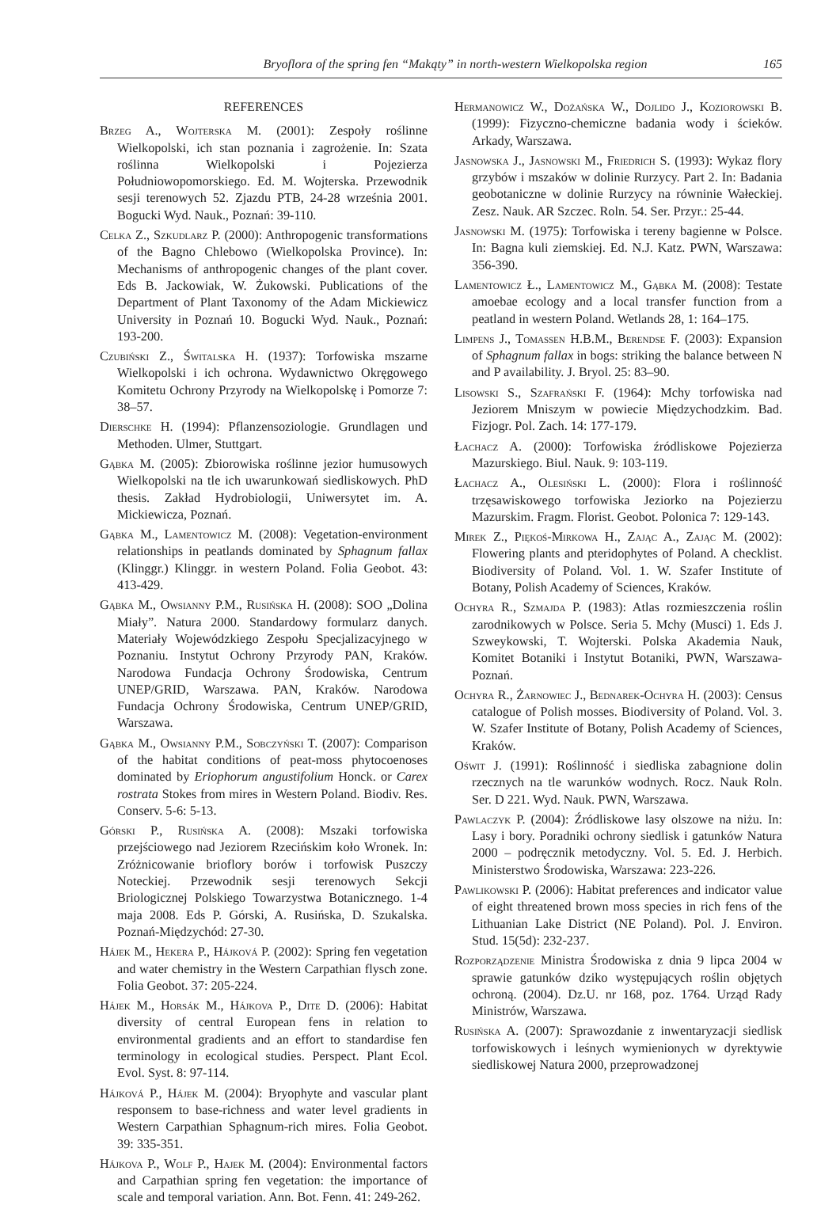Bryoflora of the spring fen “Makąty” in north-western Wielkopolska region 165
REFERENCES
Brzeg A., Wojterska M. (2001): Zespoły roślinne Wielkopolski, ich stan poznania i zagrożenie. In: Szata roślinna Wielkopolski i Pojezierza Południowopomorskiego. Ed. M. Wojterska. Przewodnik sesji terenowych 52. Zjazdu PTB, 24-28 września 2001. Bogucki Wyd. Nauk., Poznań: 39-110.
Celka Z., Szkudlarz P. (2000): Anthropogenic transformations of the Bagno Chlebowo (Wielkopolska Province). In: Mechanisms of anthropogenic changes of the plant cover. Eds B. Jackowiak, W. Żukowski. Publications of the Department of Plant Taxonomy of the Adam Mickiewicz University in Poznań 10. Bogucki Wyd. Nauk., Poznań: 193-200.
Czubiński Z., Świtalska H. (1937): Torfowiska mszarne Wielkopolski i ich ochrona. Wydawnictwo Okręgowego Komitetu Ochrony Przyrody na Wielkopolskę i Pomorze 7: 38–57.
Dierschke H. (1994): Pflanzensoziologie. Grundlagen und Methoden. Ulmer, Stuttgart.
Gąbka M. (2005): Zbiorowiska roślinne jezior humusowych Wielkopolski na tle ich uwarunkowań siedliskowych. PhD thesis. Zakład Hydrobiologii, Uniwersytet im. A. Mickiewicza, Poznań.
Gąbka M., Lamentowicz M. (2008): Vegetation-environment relationships in peatlands dominated by Sphagnum fallax (Klinggr.) Klinggr. in western Poland. Folia Geobot. 43: 413-429.
Gąbka M., Owsianny P.M., Rusińska H. (2008): SOO „Dolina Miały”. Natura 2000. Standardowy formularz danych. Materiały Wojewódzkiego Zespołu Specjalizacyjnego w Poznaniu. Instytut Ochrony Przyrody PAN, Kraków. Narodowa Fundacja Ochrony Środowiska, Centrum UNEP/GRID, Warszawa. PAN, Kraków. Narodowa Fundacja Ochrony Środowiska, Centrum UNEP/GRID, Warszawa.
Gąbka M., Owsianny P.M., Sobczyński T. (2007): Comparison of the habitat conditions of peat-moss phytocoenoses dominated by Eriophorum angustifolium Honck. or Carex rostrata Stokes from mires in Western Poland. Biodiv. Res. Conserv. 5-6: 5-13.
Górski P., Rusińska A. (2008): Mszaki torfowiska przejściowego nad Jeziorem Rzecińskim koło Wronek. In: Zróżnicowanie brioflory borów i torfowisk Puszczy Noteckiej. Przewodnik sesji terenowych Sekcji Briologicznej Polskiego Towarzystwa Botanicznego. 1-4 maja 2008. Eds P. Górski, A. Rusińska, D. Szukalska. Poznań-Międzychód: 27-30.
Hájek M., Hekera P., Hájková P. (2002): Spring fen vegetation and water chemistry in the Western Carpathian flysch zone. Folia Geobot. 37: 205-224.
Hájek M., Horsák M., Hájkova P., Dite D. (2006): Habitat diversity of central European fens in relation to environmental gradients and an effort to standardise fen terminology in ecological studies. Perspect. Plant Ecol. Evol. Syst. 8: 97-114.
Hájková P., Hájek M. (2004): Bryophyte and vascular plant responsem to base-richness and water level gradients in Western Carpathian Sphagnum-rich mires. Folia Geobot. 39: 335-351.
Hájkova P., Wolf P., Hajek M. (2004): Environmental factors and Carpathian spring fen vegetation: the importance of scale and temporal variation. Ann. Bot. Fenn. 41: 249-262.
Hermanowicz W., Dożańska W., Dojlido J., Koziorowski B. (1999): Fizyczno-chemiczne badania wody i ścieków. Arkady, Warszawa.
Jasnowska J., Jasnowski M., Friedrich S. (1993): Wykaz flory grzybów i mszaków w dolinie Rurzycy. Part 2. In: Badania geobotaniczne w dolinie Rurzycy na równinie Wałeckiej. Zesz. Nauk. AR Szczec. Roln. 54. Ser. Przyr.: 25-44.
Jasnowski M. (1975): Torfowiska i tereny bagienne w Polsce. In: Bagna kuli ziemskiej. Ed. N.J. Katz. PWN, Warszawa: 356-390.
Lamentowicz Ł., Lamentowicz M., Gąbka M. (2008): Testate amoebae ecology and a local transfer function from a peatland in western Poland. Wetlands 28, 1: 164–175.
Limpens J., Tomassen H.B.M., Berendse F. (2003): Expansion of Sphagnum fallax in bogs: striking the balance between N and P availability. J. Bryol. 25: 83–90.
Lisowski S., Szafrański F. (1964): Mchy torfowiska nad Jeziorem Mniszym w powiecie Międzychodzkim. Bad. Fizjogr. Pol. Zach. 14: 177-179.
Łachacz A. (2000): Torfowiska źródliskowe Pojezierza Mazurskiego. Biul. Nauk. 9: 103-119.
Łachacz A., Olesiński L. (2000): Flora i roślinność trzęsawiskowego torfowiska Jeziorko na Pojezierzu Mazurskim. Fragm. Florist. Geobot. Polonica 7: 129-143.
Mirek Z., Piękoś-Mirkowa H., Zając A., Zając M. (2002): Flowering plants and pteridophytes of Poland. A checklist. Biodiversity of Poland. Vol. 1. W. Szafer Institute of Botany, Polish Academy of Sciences, Kraków.
Ochyra R., Szmajda P. (1983): Atlas rozmieszczenia roślin zarodnikowych w Polsce. Seria 5. Mchy (Musci) 1. Eds J. Szweykowski, T. Wojterski. Polska Akademia Nauk, Komitet Botaniki i Instytut Botaniki, PWN, Warszawa-Poznań.
Ochyra R., Żarnowiec J., Bednarek-Ochyra H. (2003): Census catalogue of Polish mosses. Biodiversity of Poland. Vol. 3. W. Szafer Institute of Botany, Polish Academy of Sciences, Kraków.
Oświt J. (1991): Roślinność i siedliska zabagnione dolin rzecznych na tle warunków wodnych. Rocz. Nauk Roln. Ser. D 221. Wyd. Nauk. PWN, Warszawa.
Pawlaczyk P. (2004): Źródliskowe lasy olszowe na niżu. In: Lasy i bory. Poradniki ochrony siedlisk i gatunków Natura 2000 – podręcznik metodyczny. Vol. 5. Ed. J. Herbich. Ministerstwo Środowiska, Warszawa: 223-226.
Pawlikowski P. (2006): Habitat preferences and indicator value of eight threatened brown moss species in rich fens of the Lithuanian Lake District (NE Poland). Pol. J. Environ. Stud. 15(5d): 232-237.
Rozporządzenie Ministra Środowiska z dnia 9 lipca 2004 w sprawie gatunków dziko występujących roślin objętych ochroną. (2004). Dz.U. nr 168, poz. 1764. Urząd Rady Ministrów, Warszawa.
Rusińska A. (2007): Sprawozdanie z inwentaryzacji siedlisk torfowiskowych i leśnych wymienionych w dyrektywie siedliskowej Natura 2000, przeprowadzonej